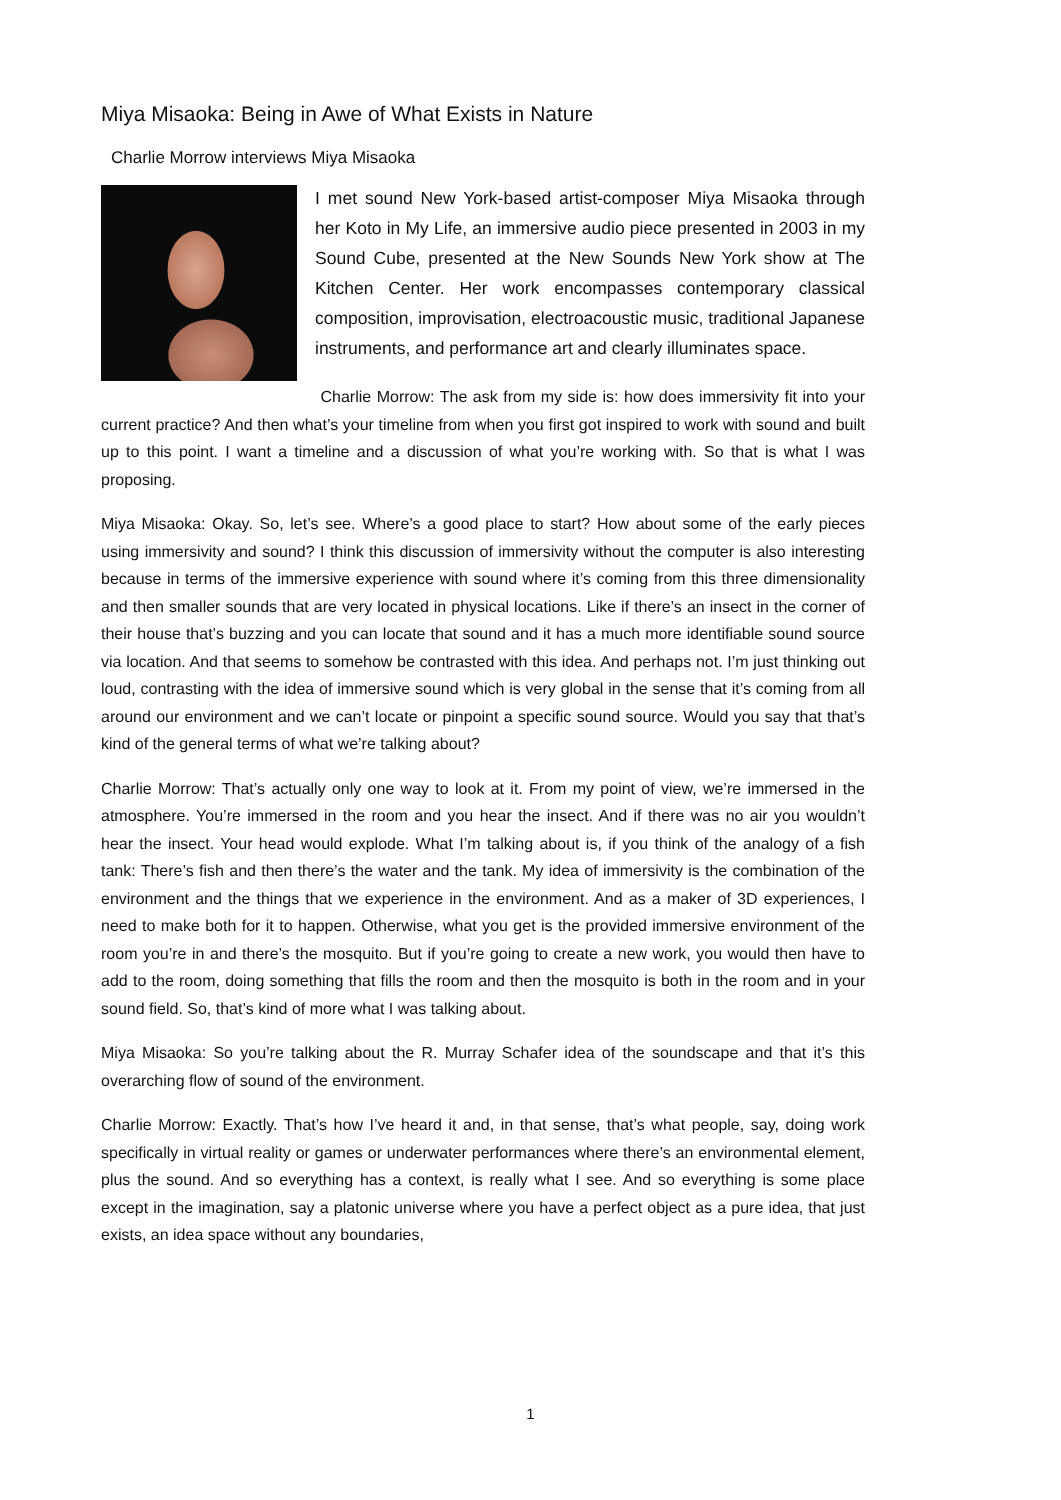Miya Misaoka: Being in Awe of What Exists in Nature
Charlie Morrow interviews Miya Misaoka
I met sound New York-based artist-composer Miya Misaoka through her Koto in My Life, an immersive audio piece presented in 2003 in my Sound Cube, presented at the New Sounds New York show at The Kitchen Center. Her work encompasses contemporary classical composition, improvisation, electroacoustic music, traditional Japanese instruments, and performance art and clearly illuminates space.
Charlie Morrow: The ask from my side is: how does immersivity fit into your current practice? And then what’s your timeline from when you first got inspired to work with sound and built up to this point. I want a timeline and a discussion of what you’re working with. So that is what I was proposing.
Miya Misaoka: Okay. So, let’s see. Where’s a good place to start? How about some of the early pieces using immersivity and sound? I think this discussion of immersivity without the computer is also interesting because in terms of the immersive experience with sound where it’s coming from this three dimensionality and then smaller sounds that are very located in physical locations. Like if there’s an insect in the corner of their house that’s buzzing and you can locate that sound and it has a much more identifiable sound source via location. And that seems to somehow be contrasted with this idea. And perhaps not. I’m just thinking out loud, contrasting with the idea of immersive sound which is very global in the sense that it’s coming from all around our environment and we can’t locate or pinpoint a specific sound source. Would you say that that’s kind of the general terms of what we’re talking about?
Charlie Morrow: That’s actually only one way to look at it. From my point of view, we’re immersed in the atmosphere. You’re immersed in the room and you hear the insect. And if there was no air you wouldn’t hear the insect. Your head would explode. What I’m talking about is, if you think of the analogy of a fish tank: There’s fish and then there’s the water and the tank. My idea of immersivity is the combination of the environment and the things that we experience in the environment. And as a maker of 3D experiences, I need to make both for it to happen. Otherwise, what you get is the provided immersive environment of the room you’re in and there’s the mosquito. But if you’re going to create a new work, you would then have to add to the room, doing something that fills the room and then the mosquito is both in the room and in your sound field. So, that’s kind of more what I was talking about.
Miya Misaoka: So you’re talking about the R. Murray Schafer idea of the soundscape and that it’s this overarching flow of sound of the environment.
Charlie Morrow: Exactly. That’s how I’ve heard it and, in that sense, that’s what people, say, doing work specifically in virtual reality or games or underwater performances where there’s an environmental element, plus the sound. And so everything has a context, is really what I see. And so everything is some place except in the imagination, say a platonic universe where you have a perfect object as a pure idea, that just exists, an idea space without any boundaries,
1